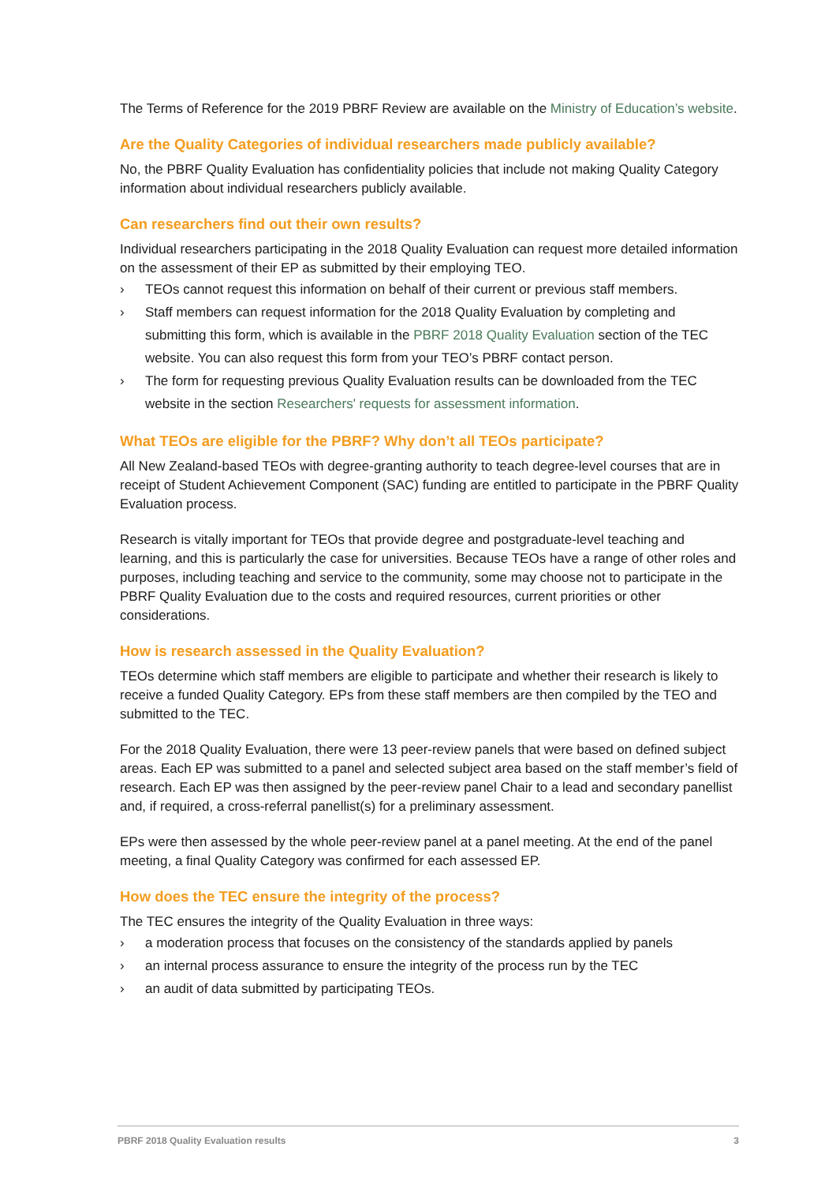The Terms of Reference for the 2019 PBRF Review are available on the Ministry of Education’s website.
Are the Quality Categories of individual researchers made publicly available?
No, the PBRF Quality Evaluation has confidentiality policies that include not making Quality Category information about individual researchers publicly available.
Can researchers find out their own results?
Individual researchers participating in the 2018 Quality Evaluation can request more detailed information on the assessment of their EP as submitted by their employing TEO.
› TEOs cannot request this information on behalf of their current or previous staff members.
› Staff members can request information for the 2018 Quality Evaluation by completing and submitting this form, which is available in the PBRF 2018 Quality Evaluation section of the TEC website. You can also request this form from your TEO’s PBRF contact person.
› The form for requesting previous Quality Evaluation results can be downloaded from the TEC website in the section Researchers' requests for assessment information.
What TEOs are eligible for the PBRF? Why don’t all TEOs participate?
All New Zealand-based TEOs with degree-granting authority to teach degree-level courses that are in receipt of Student Achievement Component (SAC) funding are entitled to participate in the PBRF Quality Evaluation process.
Research is vitally important for TEOs that provide degree and postgraduate-level teaching and learning, and this is particularly the case for universities. Because TEOs have a range of other roles and purposes, including teaching and service to the community, some may choose not to participate in the PBRF Quality Evaluation due to the costs and required resources, current priorities or other considerations.
How is research assessed in the Quality Evaluation?
TEOs determine which staff members are eligible to participate and whether their research is likely to receive a funded Quality Category. EPs from these staff members are then compiled by the TEO and submitted to the TEC.
For the 2018 Quality Evaluation, there were 13 peer-review panels that were based on defined subject areas. Each EP was submitted to a panel and selected subject area based on the staff member’s field of research. Each EP was then assigned by the peer-review panel Chair to a lead and secondary panellist and, if required, a cross-referral panellist(s) for a preliminary assessment.
EPs were then assessed by the whole peer-review panel at a panel meeting. At the end of the panel meeting, a final Quality Category was confirmed for each assessed EP.
How does the TEC ensure the integrity of the process?
The TEC ensures the integrity of the Quality Evaluation in three ways:
› a moderation process that focuses on the consistency of the standards applied by panels
› an internal process assurance to ensure the integrity of the process run by the TEC
› an audit of data submitted by participating TEOs.
PBRF 2018 Quality Evaluation results 3